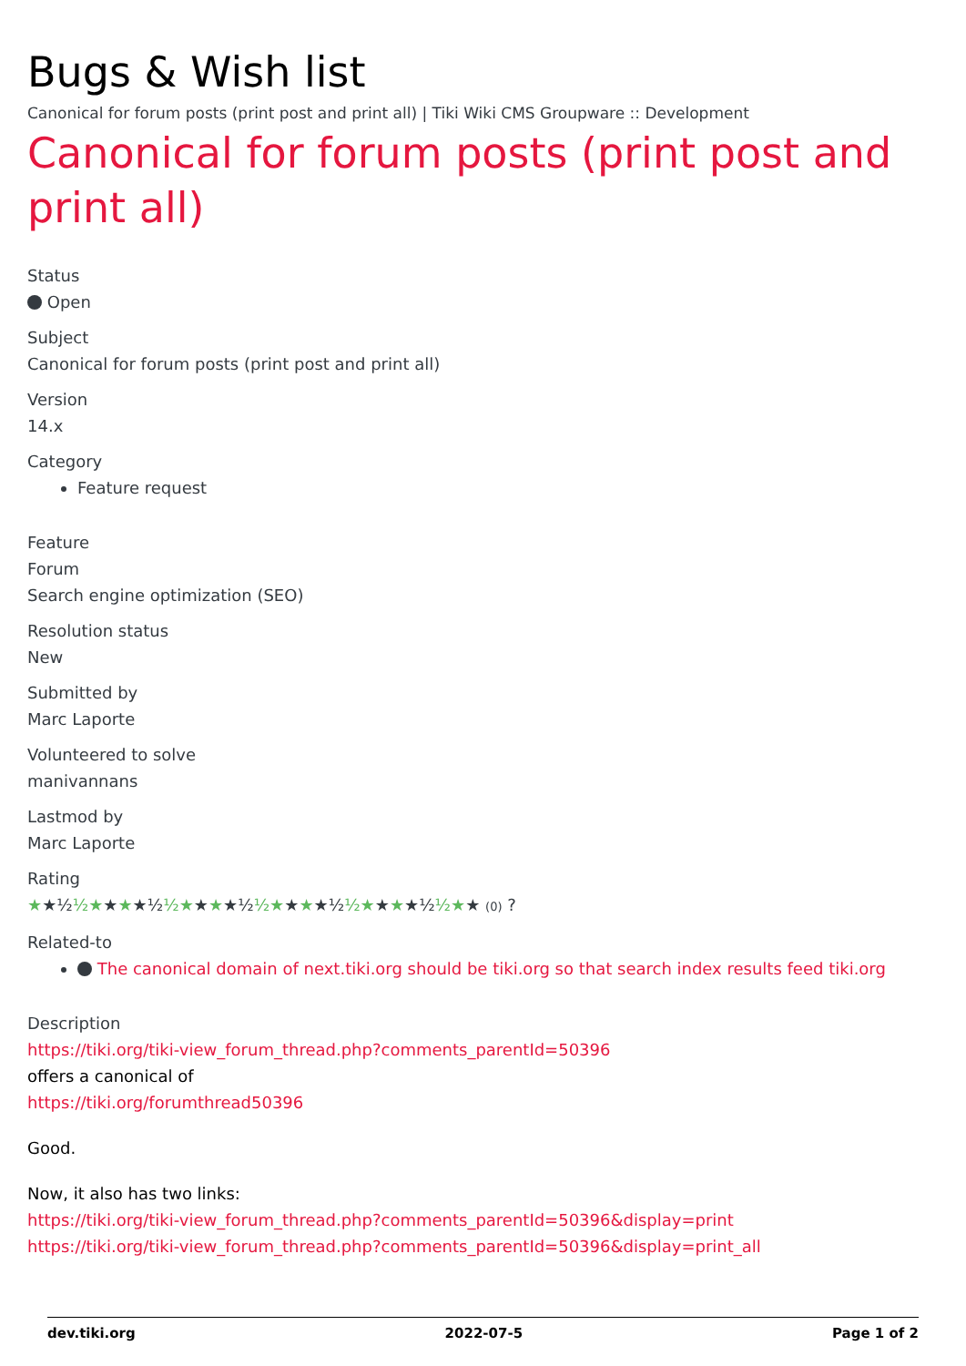Bugs & Wish list
Canonical for forum posts (print post and print all) | Tiki Wiki CMS Groupware :: Development
Canonical for forum posts (print post and print all)
Status
Open
Subject
Canonical for forum posts (print post and print all)
Version
14.x
Category
Feature request
Feature
Forum
Search engine optimization (SEO)
Resolution status
New
Submitted by
Marc Laporte
Volunteered to solve
manivannans
Lastmod by
Marc Laporte
Rating
★★½ ½★★★★½ ½★★★★½ ½★★★★½ ½★★★★½ ½★★ (0) ?
Related-to
The canonical domain of next.tiki.org should be tiki.org so that search index results feed tiki.org
Description
https://tiki.org/tiki-view_forum_thread.php?comments_parentId=50396
offers a canonical of
https://tiki.org/forumthread50396
Good.
Now, it also has two links:
https://tiki.org/tiki-view_forum_thread.php?comments_parentId=50396&display=print
https://tiki.org/tiki-view_forum_thread.php?comments_parentId=50396&display=print_all
dev.tiki.org 2022-07-5 Page 1 of 2